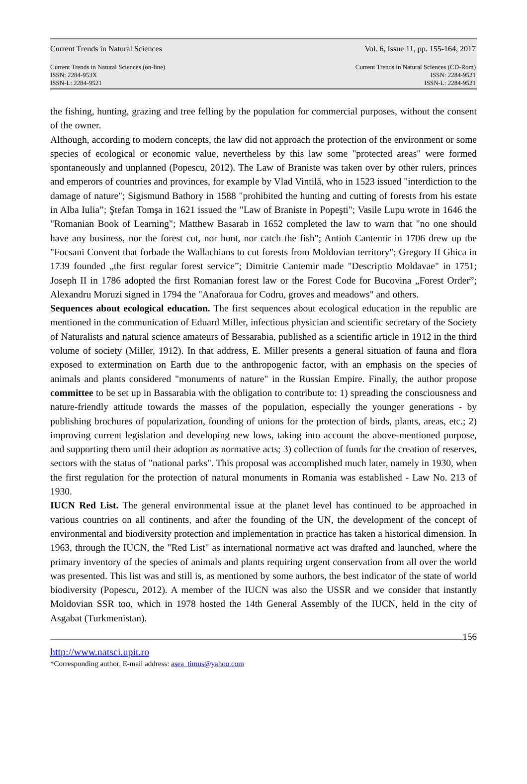Current Trends in Natural Sciences Vol. 6, Issue 11, pp. 155-164, 2017
Current Trends in Natural Sciences (on-line)
ISSN: 2284-953X
ISSN-L: 2284-9521
Current Trends in Natural Sciences (CD-Rom)
ISSN: 2284-9521
ISSN-L: 2284-9521
the fishing, hunting, grazing and tree felling by the population for commercial purposes, without the consent of the owner.
Although, according to modern concepts, the law did not approach the protection of the environment or some species of ecological or economic value, nevertheless by this law some "protected areas" were formed spontaneously and unplanned (Popescu, 2012). The Law of Braniste was taken over by other rulers, princes and emperors of countries and provinces, for example by Vlad Vintilă, who in 1523 issued "interdiction to the damage of nature"; Sigismund Bathory in 1588 "prohibited the hunting and cutting of forests from his estate in Alba Iulia”; Ştefan Tomşa in 1621 issued the "Law of Braniste in Popeşti"; Vasile Lupu wrote in 1646 the "Romanian Book of Learning"; Matthew Basarab in 1652 completed the law to warn that "no one should have any business, nor the forest cut, nor hunt, nor catch the fish"; Antioh Cantemir in 1706 drew up the "Focsani Convent that forbade the Wallachians to cut forests from Moldovian territory"; Gregory II Ghica in 1739 founded „the first regular forest service”; Dimitrie Cantemir made "Descriptio Moldavae" in 1751; Joseph II in 1786 adopted the first Romanian forest law or the Forest Code for Bucovina „Forest Order”; Alexandru Moruzi signed in 1794 the "Anaforaua for Codru, groves and meadows" and others.
Sequences about ecological education. The first sequences about ecological education in the republic are mentioned in the communication of Eduard Miller, infectious physician and scientific secretary of the Society of Naturalists and natural science amateurs of Bessarabia, published as a scientific article in 1912 in the third volume of society (Miller, 1912). In that address, E. Miller presents a general situation of fauna and flora exposed to extermination on Earth due to the anthropogenic factor, with an emphasis on the species of animals and plants considered "monuments of nature" in the Russian Empire. Finally, the author propose committee to be set up in Bassarabia with the obligation to contribute to: 1) spreading the consciousness and nature-friendly attitude towards the masses of the population, especially the younger generations - by publishing brochures of popularization, founding of unions for the protection of birds, plants, areas, etc.; 2) improving current legislation and developing new lows, taking into account the above-mentioned purpose, and supporting them until their adoption as normative acts; 3) collection of funds for the creation of reserves, sectors with the status of "national parks". This proposal was accomplished much later, namely in 1930, when the first regulation for the protection of natural monuments in Romania was established - Law No. 213 of 1930.
IUCN Red List. The general environmental issue at the planet level has continued to be approached in various countries on all continents, and after the founding of the UN, the development of the concept of environmental and biodiversity protection and implementation in practice has taken a historical dimension. In 1963, through the IUCN, the "Red List" as international normative act was drafted and launched, where the primary inventory of the species of animals and plants requiring urgent conservation from all over the world was presented. This list was and still is, as mentioned by some authors, the best indicator of the state of world biodiversity (Popescu, 2012). A member of the IUCN was also the USSR and we consider that instantly Moldovian SSR too, which in 1978 hosted the 14th General Assembly of the IUCN, held in the city of Asgabat (Turkmenistan).
156
http://www.natsci.upit.ro
*Corresponding author, E-mail address: asea_timus@yahoo.com